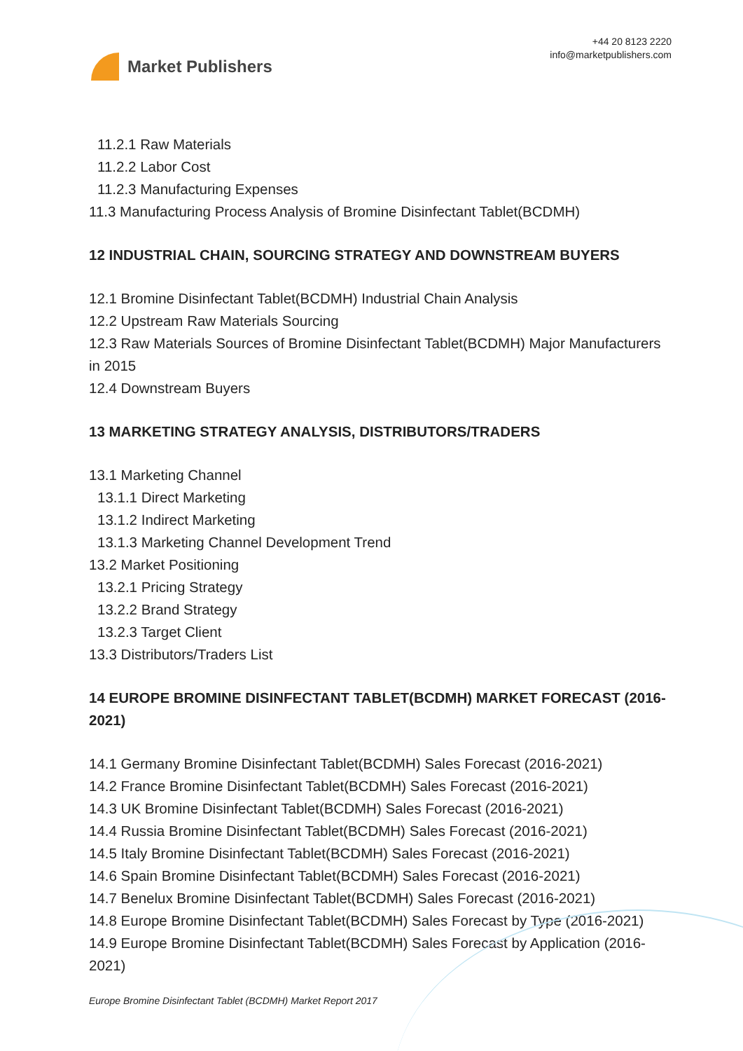Market Publishers
+44 20 8123 2220
info@marketpublishers.com
11.2.1 Raw Materials
11.2.2 Labor Cost
11.2.3 Manufacturing Expenses
11.3 Manufacturing Process Analysis of Bromine Disinfectant Tablet(BCDMH)
12 INDUSTRIAL CHAIN, SOURCING STRATEGY AND DOWNSTREAM BUYERS
12.1 Bromine Disinfectant Tablet(BCDMH) Industrial Chain Analysis
12.2 Upstream Raw Materials Sourcing
12.3 Raw Materials Sources of Bromine Disinfectant Tablet(BCDMH) Major Manufacturers in 2015
12.4 Downstream Buyers
13 MARKETING STRATEGY ANALYSIS, DISTRIBUTORS/TRADERS
13.1 Marketing Channel
13.1.1 Direct Marketing
13.1.2 Indirect Marketing
13.1.3 Marketing Channel Development Trend
13.2 Market Positioning
13.2.1 Pricing Strategy
13.2.2 Brand Strategy
13.2.3 Target Client
13.3 Distributors/Traders List
14 EUROPE BROMINE DISINFECTANT TABLET(BCDMH) MARKET FORECAST (2016-2021)
14.1 Germany Bromine Disinfectant Tablet(BCDMH) Sales Forecast (2016-2021)
14.2 France Bromine Disinfectant Tablet(BCDMH) Sales Forecast (2016-2021)
14.3 UK Bromine Disinfectant Tablet(BCDMH) Sales Forecast (2016-2021)
14.4 Russia Bromine Disinfectant Tablet(BCDMH) Sales Forecast (2016-2021)
14.5 Italy Bromine Disinfectant Tablet(BCDMH) Sales Forecast (2016-2021)
14.6 Spain Bromine Disinfectant Tablet(BCDMH) Sales Forecast (2016-2021)
14.7 Benelux Bromine Disinfectant Tablet(BCDMH) Sales Forecast (2016-2021)
14.8 Europe Bromine Disinfectant Tablet(BCDMH) Sales Forecast by Type (2016-2021)
14.9 Europe Bromine Disinfectant Tablet(BCDMH) Sales Forecast by Application (2016-2021)
Europe Bromine Disinfectant Tablet (BCDMH) Market Report 2017